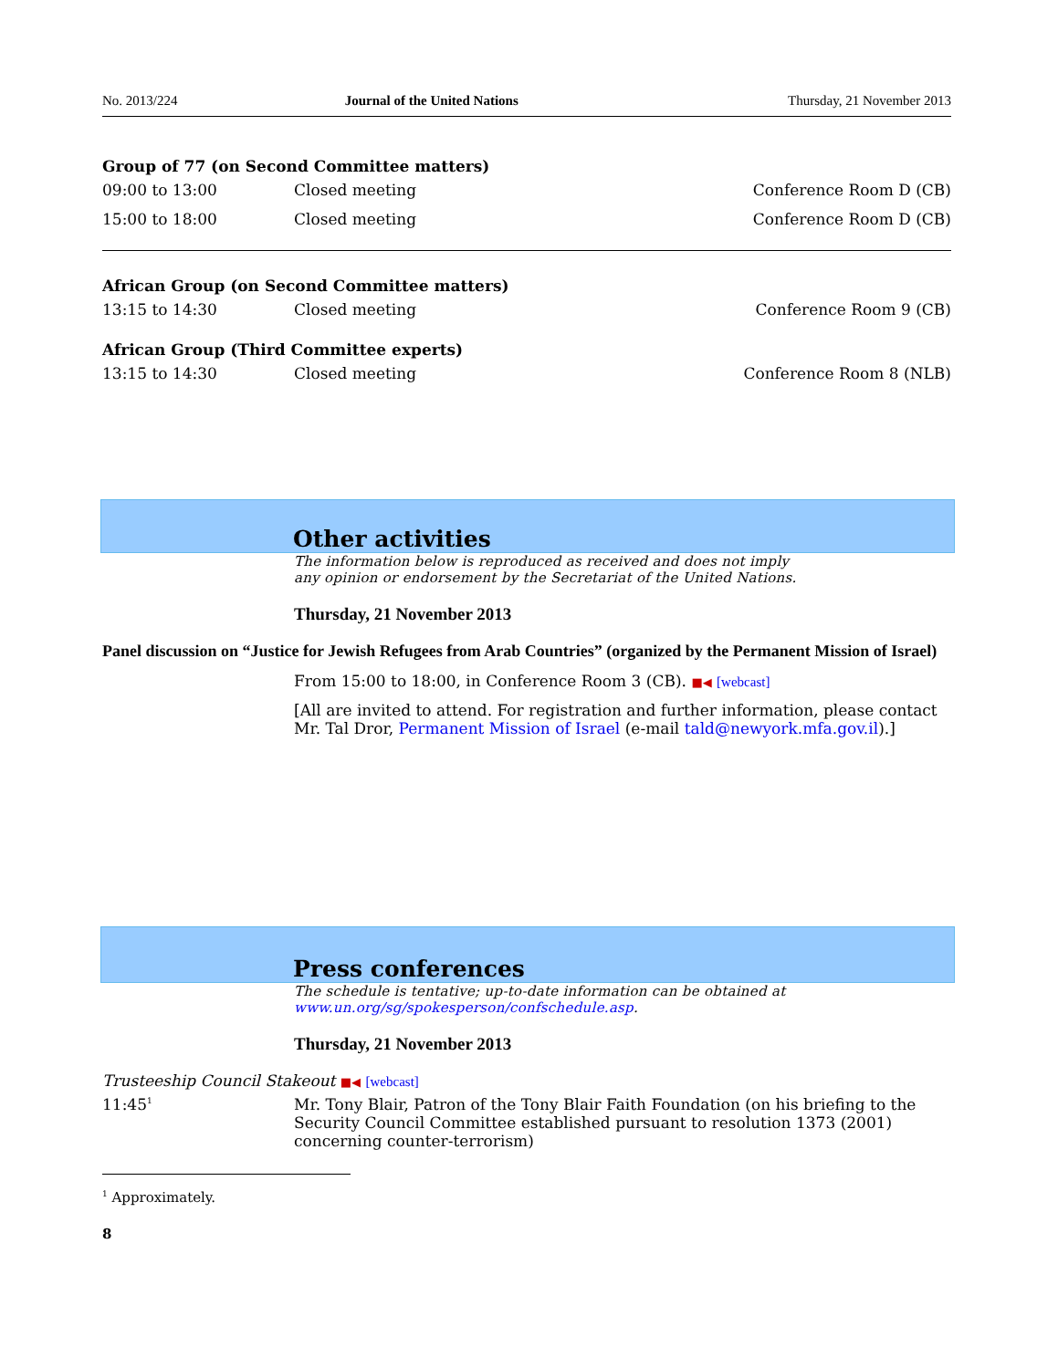No. 2013/224 Journal of the United Nations Thursday, 21 November 2013
Group of 77 (on Second Committee matters)
| 09:00 to 13:00 | Closed meeting | Conference Room D (CB) |
| 15:00 to 18:00 | Closed meeting | Conference Room D (CB) |
African Group (on Second Committee matters)
| 13:15 to 14:30 | Closed meeting | Conference Room 9 (CB) |
African Group (Third Committee experts)
| 13:15 to 14:30 | Closed meeting | Conference Room 8 (NLB) |
Other activities
The information below is reproduced as received and does not imply
any opinion or endorsement by the Secretariat of the United Nations.
Thursday, 21 November 2013
Panel discussion on “Justice for Jewish Refugees from Arab Countries” (organized by the Permanent Mission of Israel)
From 15:00 to 18:00, in Conference Room 3 (CB). ■◀ [webcast]
[All are invited to attend. For registration and further information, please contact Mr. Tal Dror, Permanent Mission of Israel (e-mail tald@newyork.mfa.gov.il).]
Press conferences
The schedule is tentative; up-to-date information can be obtained at
www.un.org/sg/spokesperson/confschedule.asp.
Thursday, 21 November 2013
Trusteeship Council Stakeout ■◀ [webcast]
| 11:45<sup>1</sup> | Mr. Tony Blair, Patron of the Tony Blair Faith Foundation (on his briefing to the Security Council Committee established pursuant to resolution 1373 (2001) concerning counter-terrorism) |
<sup>1</sup> Approximately.
8